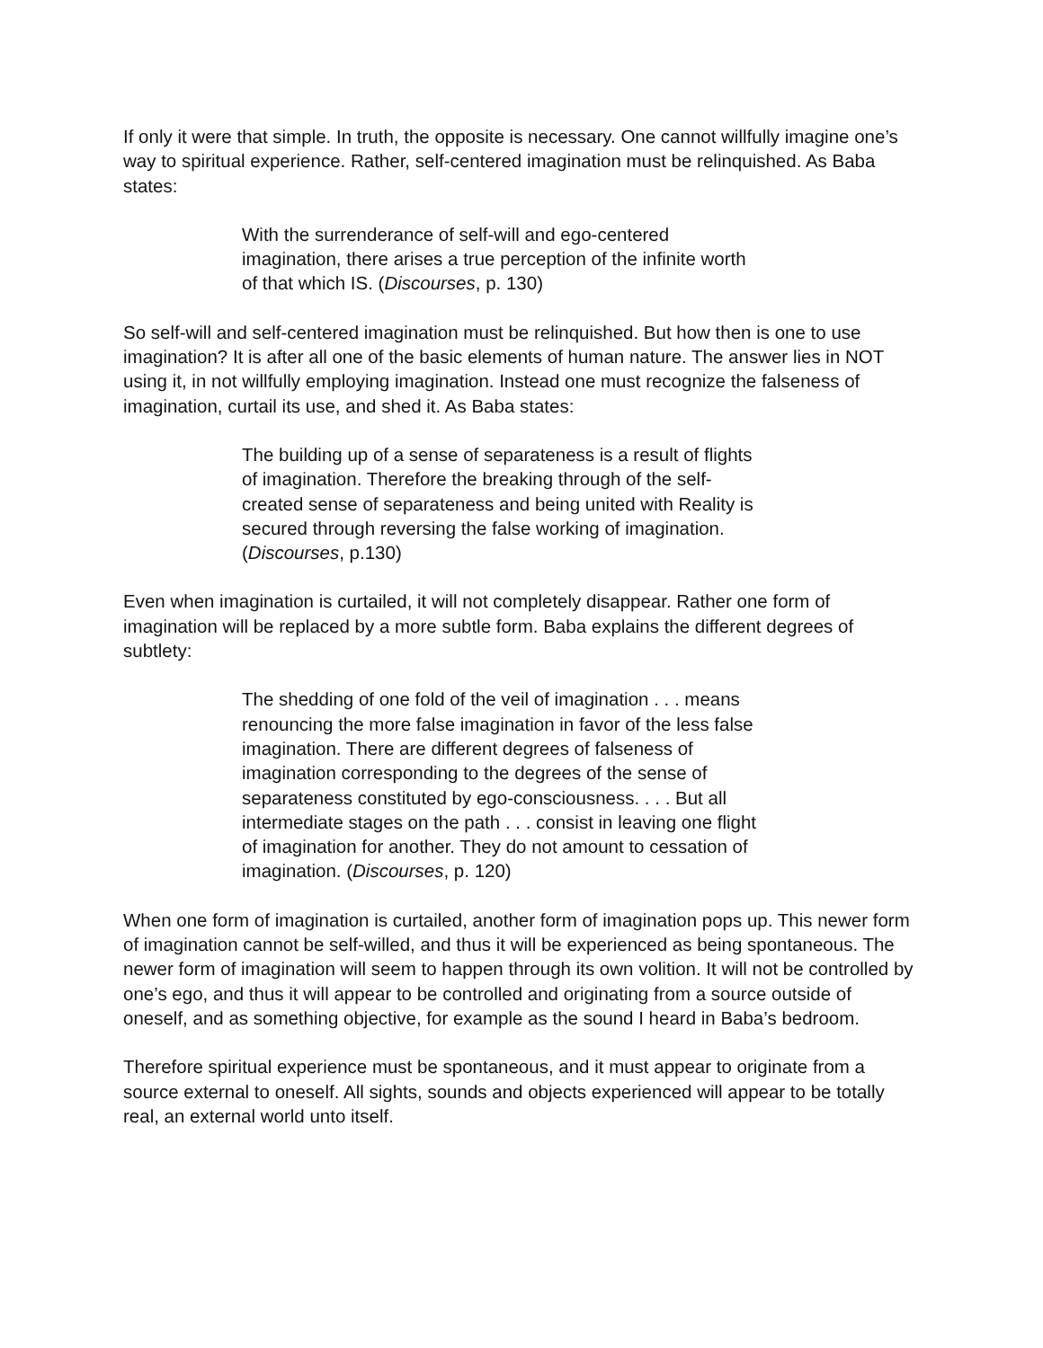If only it were that simple. In truth, the opposite is necessary. One cannot willfully imagine one’s way to spiritual experience. Rather, self-centered imagination must be relinquished. As Baba states:
With the surrenderance of self-will and ego-centered imagination, there arises a true perception of the infinite worth of that which IS. (Discourses, p. 130)
So self-will and self-centered imagination must be relinquished. But how then is one to use imagination? It is after all one of the basic elements of human nature. The answer lies in NOT using it, in not willfully employing imagination. Instead one must recognize the falseness of imagination, curtail its use, and shed it. As Baba states:
The building up of a sense of separateness is a result of flights of imagination. Therefore the breaking through of the self-created sense of separateness and being united with Reality is secured through reversing the false working of imagination. (Discourses, p.130)
Even when imagination is curtailed, it will not completely disappear. Rather one form of imagination will be replaced by a more subtle form. Baba explains the different degrees of subtlety:
The shedding of one fold of the veil of imagination . . . means renouncing the more false imagination in favor of the less false imagination. There are different degrees of falseness of imagination corresponding to the degrees of the sense of separateness constituted by ego-consciousness. . . . But all intermediate stages on the path . . . consist in leaving one flight of imagination for another. They do not amount to cessation of imagination. (Discourses, p. 120)
When one form of imagination is curtailed, another form of imagination pops up. This newer form of imagination cannot be self-willed, and thus it will be experienced as being spontaneous. The newer form of imagination will seem to happen through its own volition. It will not be controlled by one’s ego, and thus it will appear to be controlled and originating from a source outside of oneself, and as something objective, for example as the sound I heard in Baba’s bedroom.
Therefore spiritual experience must be spontaneous, and it must appear to originate from a source external to oneself. All sights, sounds and objects experienced will appear to be totally real, an external world unto itself.